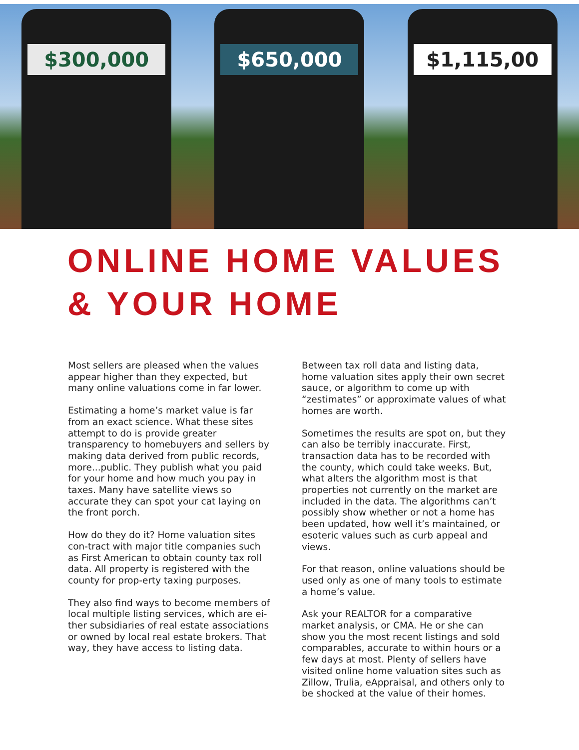$300,000 $650,000 $1,115,00
ONLINE HOME VALUES
& YOUR HOME
Most sellers are pleased when the values appear higher than they expected, but many online valuations come in far lower.
Estimating a home’s market value is far from an exact science. What these sites attempt to do is provide greater transparency to homebuyers and sellers by making data derived from public records, more...public. They publish what you paid for your home and how much you pay in taxes. Many have satellite views so accurate they can spot your cat laying on the front porch.
How do they do it? Home valuation sites con-tract with major title companies such as First American to obtain county tax roll data. All property is registered with the county for prop-erty taxing purposes.
They also find ways to become members of local multiple listing services, which are ei-ther subsidiaries of real estate associations or owned by local real estate brokers. That way, they have access to listing data.
Between tax roll data and listing data, home valuation sites apply their own secret sauce, or algorithm to come up with “zestimates” or approximate values of what homes are worth.
Sometimes the results are spot on, but they can also be terribly inaccurate. First, transaction data has to be recorded with the county, which could take weeks. But, what alters the algorithm most is that properties not currently on the market are included in the data. The algorithms can’t possibly show whether or not a home has been updated, how well it’s maintained, or esoteric values such as curb appeal and views.
For that reason, online valuations should be used only as one of many tools to estimate a home’s value.
Ask your REALTOR for a comparative market analysis, or CMA. He or she can show you the most recent listings and sold comparables, accurate to within hours or a few days at most. Plenty of sellers have visited online home valuation sites such as Zillow, Trulia, eAppraisal, and others only to be shocked at the value of their homes.